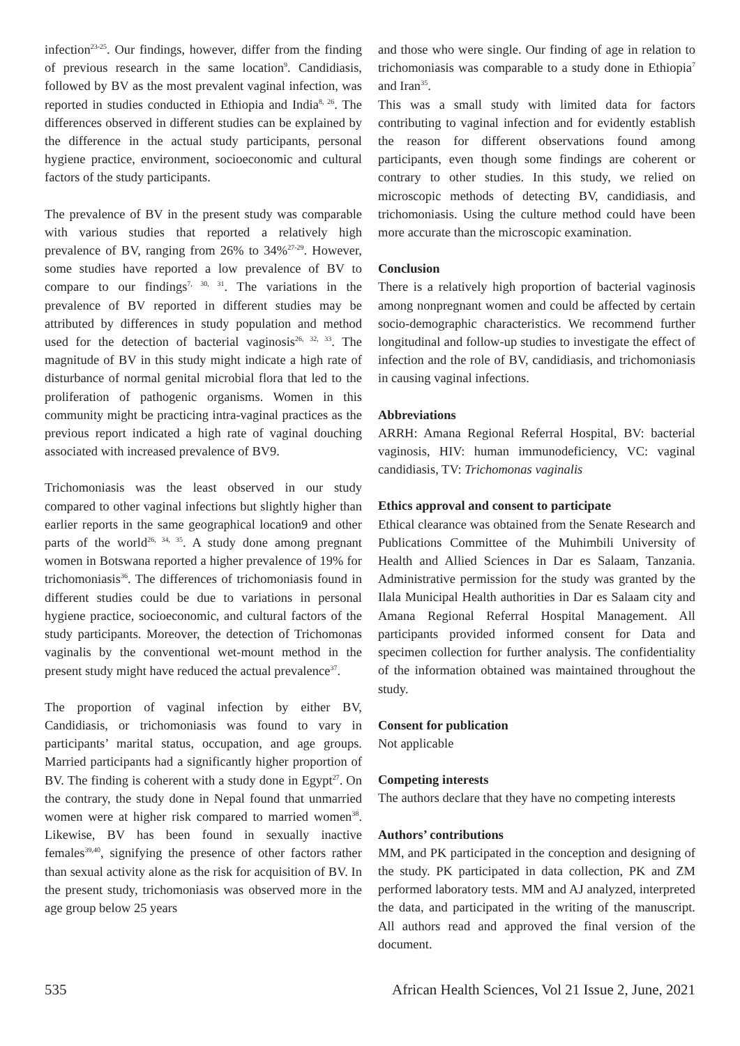infection<sup>23-25</sup>. Our findings, however, differ from the finding of previous research in the same location<sup>9</sup>. Candidiasis, followed by BV as the most prevalent vaginal infection, was reported in studies conducted in Ethiopia and India<sup>8, 26</sup>. The differences observed in different studies can be explained by the difference in the actual study participants, personal hygiene practice, environment, socioeconomic and cultural factors of the study participants.
The prevalence of BV in the present study was comparable with various studies that reported a relatively high prevalence of BV, ranging from 26% to 34%<sup>27-29</sup>. However, some studies have reported a low prevalence of BV to compare to our findings<sup>7, 30, 31</sup>. The variations in the prevalence of BV reported in different studies may be attributed by differences in study population and method used for the detection of bacterial vaginosis<sup>26, 32, 33</sup>. The magnitude of BV in this study might indicate a high rate of disturbance of normal genital microbial flora that led to the proliferation of pathogenic organisms. Women in this community might be practicing intra-vaginal practices as the previous report indicated a high rate of vaginal douching associated with increased prevalence of BV9.
Trichomoniasis was the least observed in our study compared to other vaginal infections but slightly higher than earlier reports in the same geographical location9 and other parts of the world<sup>26, 34, 35</sup>. A study done among pregnant women in Botswana reported a higher prevalence of 19% for trichomoniasis<sup>36</sup>. The differences of trichomoniasis found in different studies could be due to variations in personal hygiene practice, socioeconomic, and cultural factors of the study participants. Moreover, the detection of Trichomonas vaginalis by the conventional wet-mount method in the present study might have reduced the actual prevalence<sup>37</sup>.
The proportion of vaginal infection by either BV, Candidiasis, or trichomoniasis was found to vary in participants’ marital status, occupation, and age groups. Married participants had a significantly higher proportion of BV. The finding is coherent with a study done in Egypt<sup>27</sup>. On the contrary, the study done in Nepal found that unmarried women were at higher risk compared to married women<sup>38</sup>. Likewise, BV has been found in sexually inactive females<sup>39,40</sup>, signifying the presence of other factors rather than sexual activity alone as the risk for acquisition of BV. In the present study, trichomoniasis was observed more in the age group below 25 years
and those who were single. Our finding of age in relation to trichomoniasis was comparable to a study done in Ethiopia<sup>7</sup> and Iran<sup>35</sup>.
This was a small study with limited data for factors contributing to vaginal infection and for evidently establish the reason for different observations found among participants, even though some findings are coherent or contrary to other studies. In this study, we relied on microscopic methods of detecting BV, candidiasis, and trichomoniasis. Using the culture method could have been more accurate than the microscopic examination.
Conclusion
There is a relatively high proportion of bacterial vaginosis among nonpregnant women and could be affected by certain socio-demographic characteristics. We recommend further longitudinal and follow-up studies to investigate the effect of infection and the role of BV, candidiasis, and trichomoniasis in causing vaginal infections.
Abbreviations
ARRH: Amana Regional Referral Hospital, BV: bacterial vaginosis, HIV: human immunodeficiency, VC: vaginal candidiasis, TV: Trichomonas vaginalis
Ethics approval and consent to participate
Ethical clearance was obtained from the Senate Research and Publications Committee of the Muhimbili University of Health and Allied Sciences in Dar es Salaam, Tanzania. Administrative permission for the study was granted by the Ilala Municipal Health authorities in Dar es Salaam city and Amana Regional Referral Hospital Management. All participants provided informed consent for Data and specimen collection for further analysis. The confidentiality of the information obtained was maintained throughout the study.
Consent for publication
Not applicable
Competing interests
The authors declare that they have no competing interests
Authors’ contributions
MM, and PK participated in the conception and designing of the study. PK participated in data collection, PK and ZM performed laboratory tests. MM and AJ analyzed, interpreted the data, and participated in the writing of the manuscript. All authors read and approved the final version of the document.
535 African Health Sciences, Vol 21 Issue 2, June, 2021